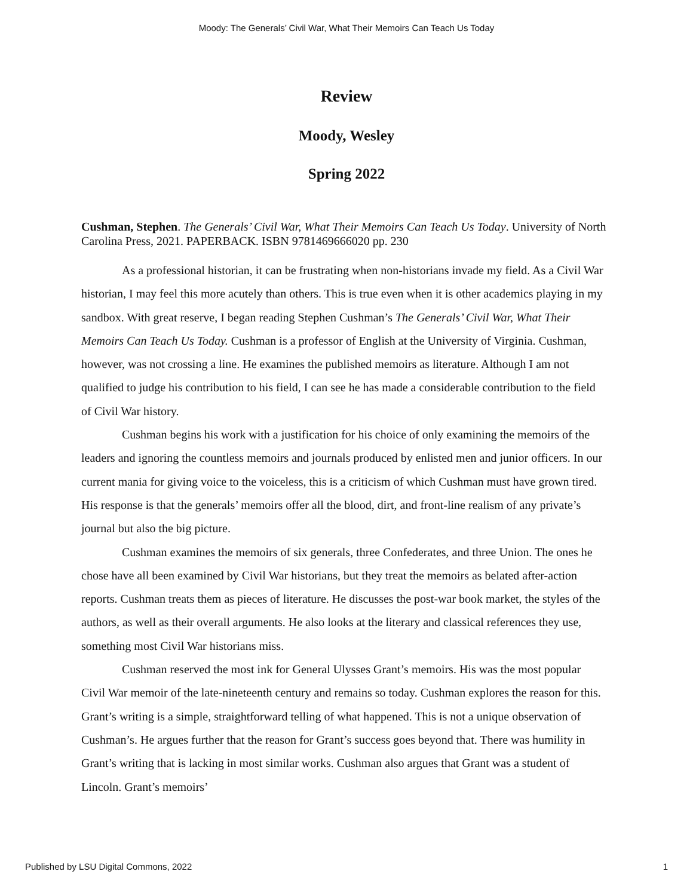Moody: The Generals’ Civil War, What Their Memoirs Can Teach Us Today
Review
Moody, Wesley
Spring 2022
Cushman, Stephen. The Generals’ Civil War, What Their Memoirs Can Teach Us Today. University of North Carolina Press, 2021. PAPERBACK. ISBN 9781469666020 pp. 230
As a professional historian, it can be frustrating when non-historians invade my field. As a Civil War historian, I may feel this more acutely than others. This is true even when it is other academics playing in my sandbox. With great reserve, I began reading Stephen Cushman’s The Generals’ Civil War, What Their Memoirs Can Teach Us Today. Cushman is a professor of English at the University of Virginia. Cushman, however, was not crossing a line. He examines the published memoirs as literature. Although I am not qualified to judge his contribution to his field, I can see he has made a considerable contribution to the field of Civil War history.
Cushman begins his work with a justification for his choice of only examining the memoirs of the leaders and ignoring the countless memoirs and journals produced by enlisted men and junior officers. In our current mania for giving voice to the voiceless, this is a criticism of which Cushman must have grown tired. His response is that the generals’ memoirs offer all the blood, dirt, and front-line realism of any private’s journal but also the big picture.
Cushman examines the memoirs of six generals, three Confederates, and three Union. The ones he chose have all been examined by Civil War historians, but they treat the memoirs as belated after-action reports. Cushman treats them as pieces of literature. He discusses the post-war book market, the styles of the authors, as well as their overall arguments. He also looks at the literary and classical references they use, something most Civil War historians miss.
Cushman reserved the most ink for General Ulysses Grant’s memoirs. His was the most popular Civil War memoir of the late-nineteenth century and remains so today. Cushman explores the reason for this. Grant’s writing is a simple, straightforward telling of what happened. This is not a unique observation of Cushman’s. He argues further that the reason for Grant’s success goes beyond that. There was humility in Grant’s writing that is lacking in most similar works. Cushman also argues that Grant was a student of Lincoln. Grant’s memoirs’
Published by LSU Digital Commons, 2022 1